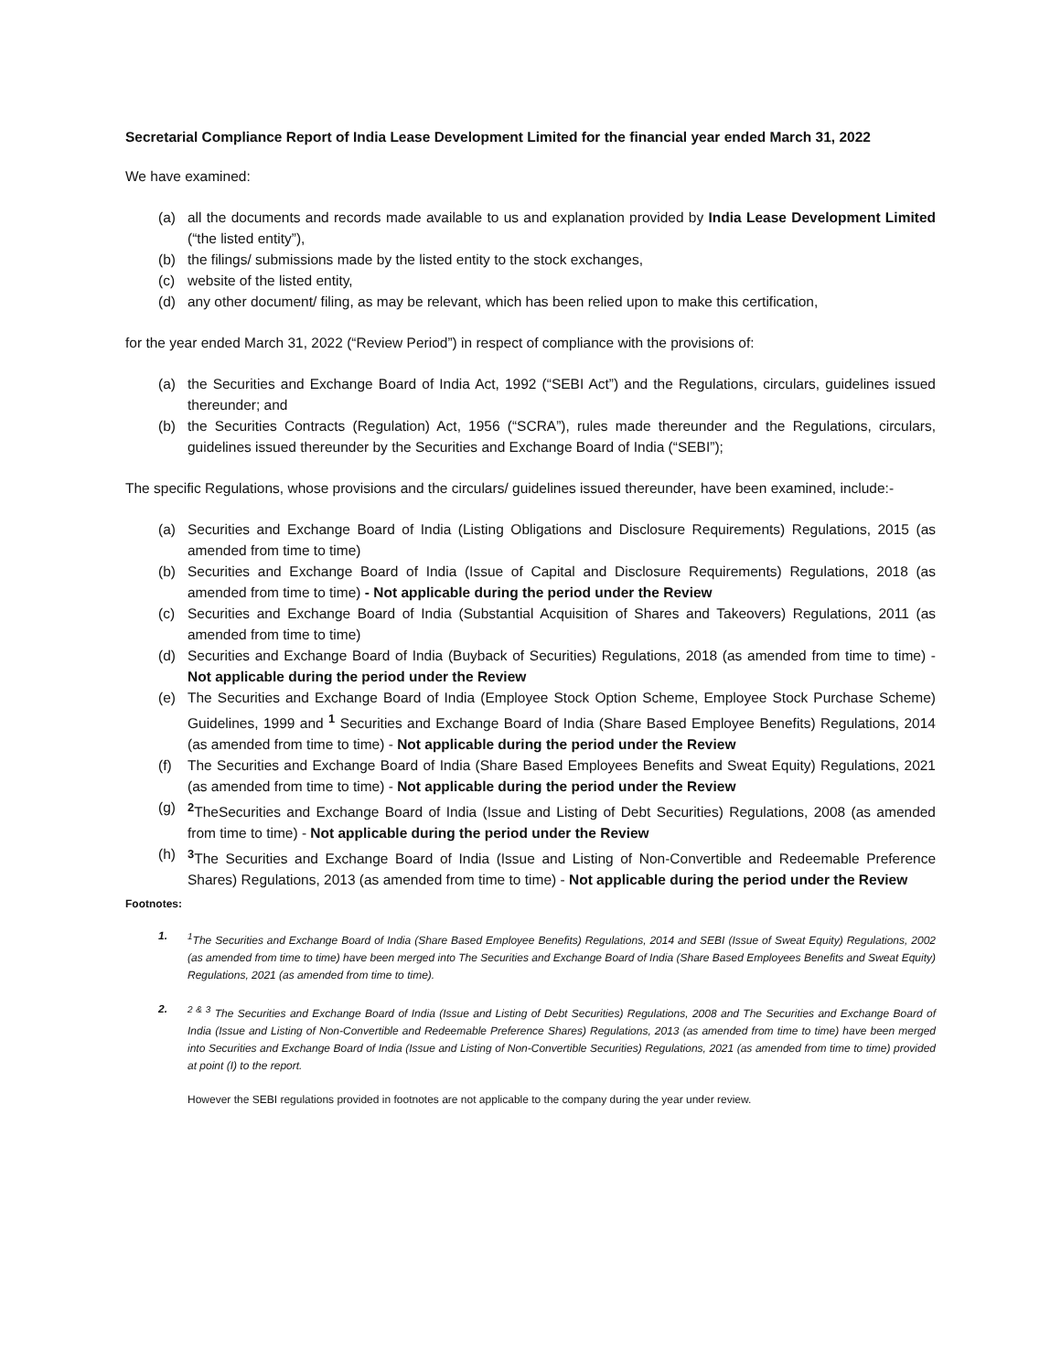Secretarial Compliance Report of India Lease Development Limited for the financial year ended March 31, 2022
We have examined:
(a) all the documents and records made available to us and explanation provided by India Lease Development Limited (“the listed entity”),
(b) the filings/ submissions made by the listed entity to the stock exchanges,
(c) website of the listed entity,
(d) any other document/ filing, as may be relevant, which has been relied upon to make this certification,
for the year ended March 31, 2022 (“Review Period”) in respect of compliance with the provisions of:
(a) the Securities and Exchange Board of India Act, 1992 (“SEBI Act”) and the Regulations, circulars, guidelines issued thereunder; and
(b) the Securities Contracts (Regulation) Act, 1956 (“SCRA”), rules made thereunder and the Regulations, circulars, guidelines issued thereunder by the Securities and Exchange Board of India (“SEBI”);
The specific Regulations, whose provisions and the circulars/ guidelines issued thereunder, have been examined, include:-
(a) Securities and Exchange Board of India (Listing Obligations and Disclosure Requirements) Regulations, 2015 (as amended from time to time)
(b) Securities and Exchange Board of India (Issue of Capital and Disclosure Requirements) Regulations, 2018 (as amended from time to time) - Not applicable during the period under the Review
(c) Securities and Exchange Board of India (Substantial Acquisition of Shares and Takeovers) Regulations, 2011 (as amended from time to time)
(d) Securities and Exchange Board of India (Buyback of Securities) Regulations, 2018 (as amended from time to time) - Not applicable during the period under the Review
(e) The Securities and Exchange Board of India (Employee Stock Option Scheme, Employee Stock Purchase Scheme) Guidelines, 1999 and <sup>1</sup> Securities and Exchange Board of India (Share Based Employee Benefits) Regulations, 2014 (as amended from time to time) - Not applicable during the period under the Review
(f) The Securities and Exchange Board of India (Share Based Employees Benefits and Sweat Equity) Regulations, 2021 (as amended from time to time) - Not applicable during the period under the Review
(g) <sup>2</sup>TheSecurities and Exchange Board of India (Issue and Listing of Debt Securities) Regulations, 2008 (as amended from time to time) - Not applicable during the period under the Review
(h) <sup>3</sup>The Securities and Exchange Board of India (Issue and Listing of Non-Convertible and Redeemable Preference Shares) Regulations, 2013 (as amended from time to time) - Not applicable during the period under the Review
Footnotes:
1. <sup>1</sup>The Securities and Exchange Board of India (Share Based Employee Benefits) Regulations, 2014 and SEBI (Issue of Sweat Equity) Regulations, 2002 (as amended from time to time) have been merged into The Securities and Exchange Board of India (Share Based Employees Benefits and Sweat Equity) Regulations, 2021 (as amended from time to time).
2. <sup>2 & 3</sup> The Securities and Exchange Board of India (Issue and Listing of Debt Securities) Regulations, 2008 and The Securities and Exchange Board of India (Issue and Listing of Non-Convertible and Redeemable Preference Shares) Regulations, 2013 (as amended from time to time) have been merged into Securities and Exchange Board of India (Issue and Listing of Non-Convertible Securities) Regulations, 2021 (as amended from time to time) provided at point (I) to the report.
However the SEBI regulations provided in footnotes are not applicable to the company during the year under review.